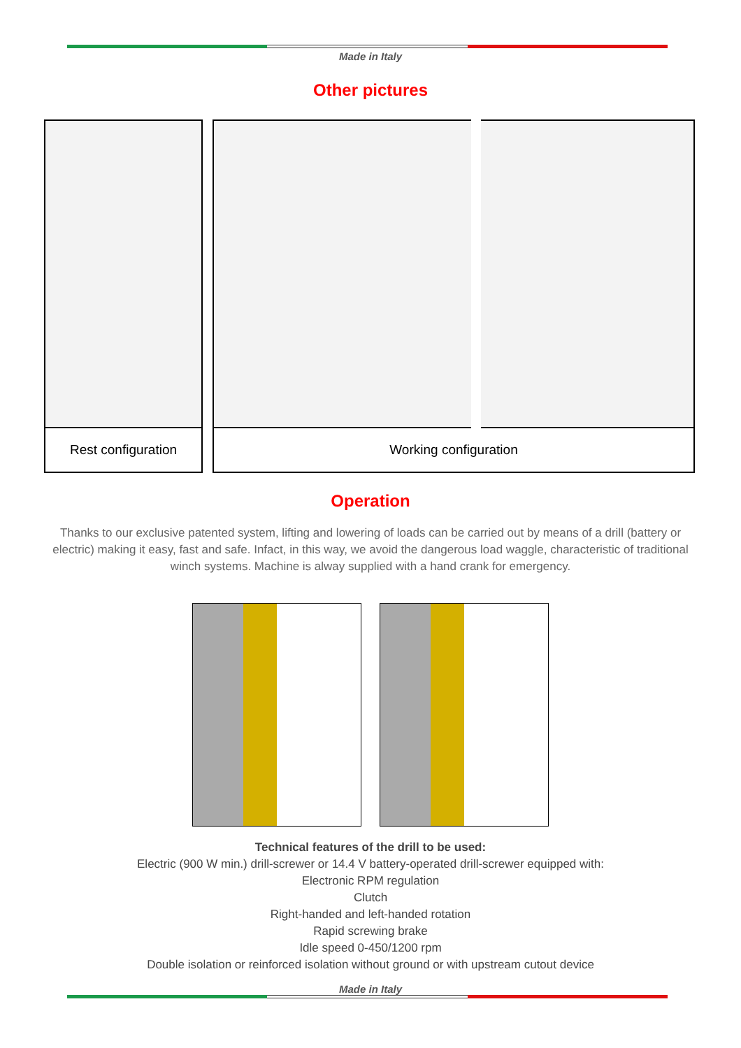Made in Italy
Other pictures
| Rest configuration |
| Working configuration | |
Operation
Thanks to our exclusive patented system, lifting and lowering of loads can be carried out by means of a drill (battery or electric) making it easy, fast and safe. Infact, in this way, we avoid the dangerous load waggle, characteristic of traditional winch systems. Machine is alway supplied with a hand crank for emergency.
Technical features of the drill to be used:
Electric (900 W min.) drill-screwer or 14.4 V battery-operated drill-screwer equipped with:
Electronic RPM regulation
Clutch
Right-handed and left-handed rotation
Rapid screwing brake
Idle speed 0-450/1200 rpm
Double isolation or reinforced isolation without ground or with upstream cutout device
Made in Italy